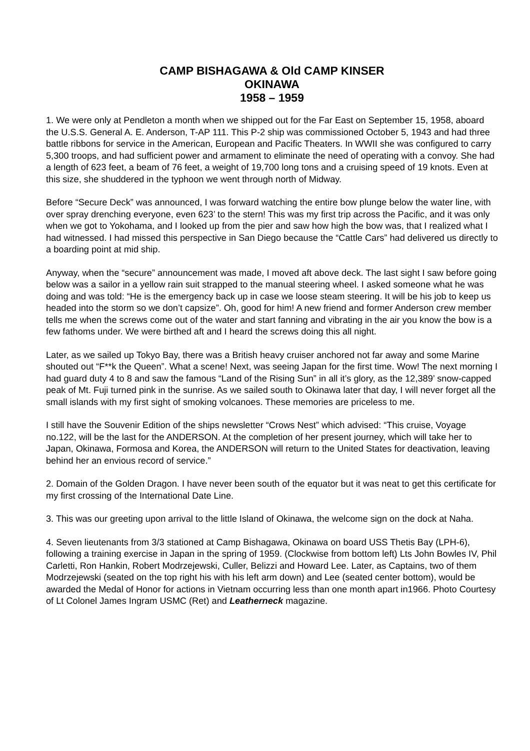CAMP BISHAGAWA & Old CAMP KINSER
OKINAWA
1958 – 1959
1. We were only at Pendleton a month when we shipped out for the Far East on September 15, 1958, aboard the U.S.S. General A. E. Anderson, T-AP 111. This P-2 ship was commissioned October 5, 1943 and had three battle ribbons for service in the American, European and Pacific Theaters. In WWII she was configured to carry 5,300 troops, and had sufficient power and armament to eliminate the need of operating with a convoy. She had a length of 623 feet, a beam of 76 feet, a weight of 19,700 long tons and a cruising speed of 19 knots. Even at this size, she shuddered in the typhoon we went through north of Midway.
Before “Secure Deck” was announced, I was forward watching the entire bow plunge below the water line, with over spray drenching everyone, even 623’ to the stern! This was my first trip across the Pacific, and it was only when we got to Yokohama, and I looked up from the pier and saw how high the bow was, that I realized what I had witnessed. I had missed this perspective in San Diego because the “Cattle Cars” had delivered us directly to a boarding point at mid ship.
Anyway, when the “secure” announcement was made, I moved aft above deck. The last sight I saw before going below was a sailor in a yellow rain suit strapped to the manual steering wheel. I asked someone what he was doing and was told: “He is the emergency back up in case we loose steam steering. It will be his job to keep us headed into the storm so we don’t capsize”. Oh, good for him! A new friend and former Anderson crew member tells me when the screws come out of the water and start fanning and vibrating in the air you know the bow is a few fathoms under. We were birthed aft and I heard the screws doing this all night.
Later, as we sailed up Tokyo Bay, there was a British heavy cruiser anchored not far away and some Marine shouted out “F**k the Queen”. What a scene! Next, was seeing Japan for the first time. Wow! The next morning I had guard duty 4 to 8 and saw the famous “Land of the Rising Sun” in all it’s glory, as the 12,389’ snow-capped peak of Mt. Fuji turned pink in the sunrise. As we sailed south to Okinawa later that day, I will never forget all the small islands with my first sight of smoking volcanoes. These memories are priceless to me.
I still have the Souvenir Edition of the ships newsletter “Crows Nest” which advised: “This cruise, Voyage no.122, will be the last for the ANDERSON. At the completion of her present journey, which will take her to Japan, Okinawa, Formosa and Korea, the ANDERSON will return to the United States for deactivation, leaving behind her an envious record of service.”
2. Domain of the Golden Dragon. I have never been south of the equator but it was neat to get this certificate for my first crossing of the International Date Line.
3. This was our greeting upon arrival to the little Island of Okinawa, the welcome sign on the dock at Naha.
4. Seven lieutenants from 3/3 stationed at Camp Bishagawa, Okinawa on board USS Thetis Bay (LPH-6), following a training exercise in Japan in the spring of 1959. (Clockwise from bottom left) Lts John Bowles IV, Phil Carletti, Ron Hankin, Robert Modrzejewski, Culler, Belizzi and Howard Lee. Later, as Captains, two of them Modrzejewski (seated on the top right his with his left arm down) and Lee (seated center bottom), would be awarded the Medal of Honor for actions in Vietnam occurring less than one month apart in1966. Photo Courtesy of Lt Colonel James Ingram USMC (Ret) and Leatherneck magazine.